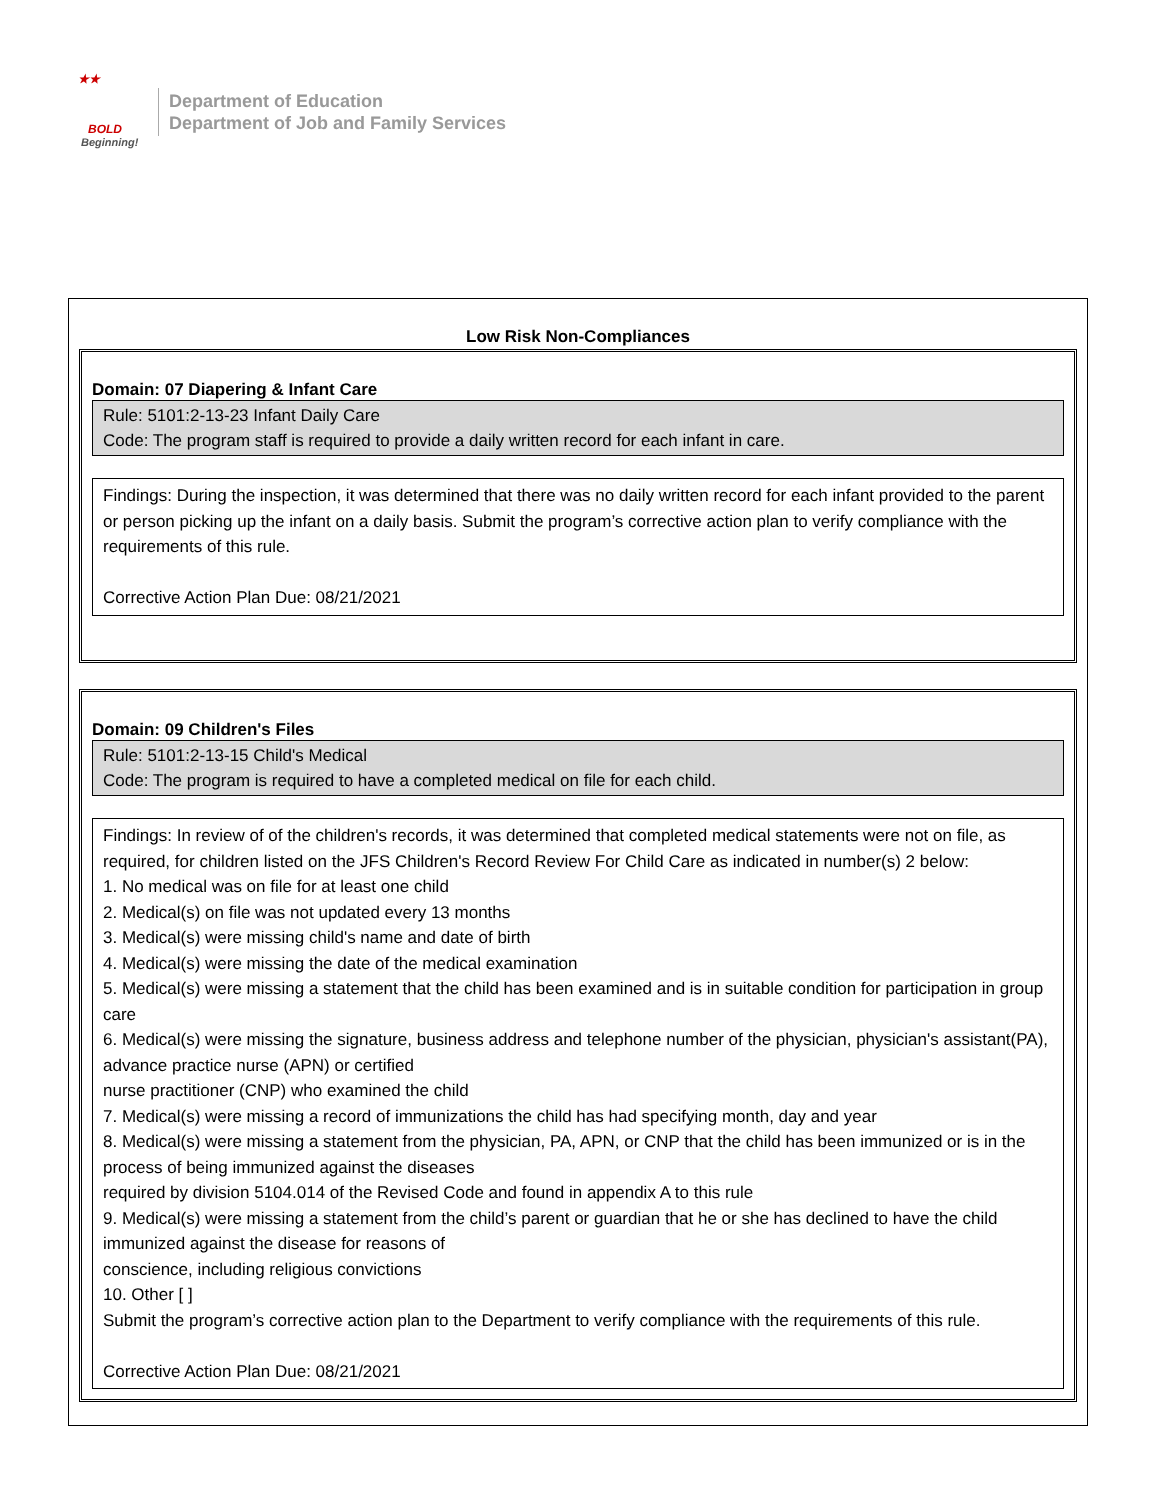★★
BOLD
Beginning!
Department of Education
Department of Job and Family Services
Low Risk Non-Compliances
Domain: 07 Diapering & Infant Care
Rule: 5101:2-13-23 Infant Daily Care
Code: The program staff is required to provide a daily written record for each infant in care.
Findings: During the inspection, it was determined that there was no daily written record for each infant provided to the parent or person picking up the infant on a daily basis. Submit the program’s corrective action plan to verify compliance with the requirements of this rule.
Corrective Action Plan Due: 08/21/2021
Domain: 09 Children's Files
Rule: 5101:2-13-15 Child's Medical
Code: The program is required to have a completed medical on file for each child.
Findings: In review of of the children's records, it was determined that completed medical statements were not on file, as required, for children listed on the JFS Children's Record Review For Child Care as indicated in number(s) 2 below:
1. No medical was on file for at least one child
2. Medical(s) on file was not updated every 13 months
3. Medical(s) were missing child's name and date of birth
4. Medical(s) were missing the date of the medical examination
5. Medical(s) were missing a statement that the child has been examined and is in suitable condition for participation in group care
6. Medical(s) were missing the signature, business address and telephone number of the physician, physician's assistant(PA), advance practice nurse (APN) or certified
nurse practitioner (CNP) who examined the child
7. Medical(s) were missing a record of immunizations the child has had specifying month, day and year
8. Medical(s) were missing a statement from the physician, PA, APN, or CNP that the child has been immunized or is in the process of being immunized against the diseases
required by division 5104.014 of the Revised Code and found in appendix A to this rule
9. Medical(s) were missing a statement from the child’s parent or guardian that he or she has declined to have the child immunized against the disease for reasons of
conscience, including religious convictions
10. Other [ ]
Submit the program’s corrective action plan to the Department to verify compliance with the requirements of this rule.
Corrective Action Plan Due: 08/21/2021